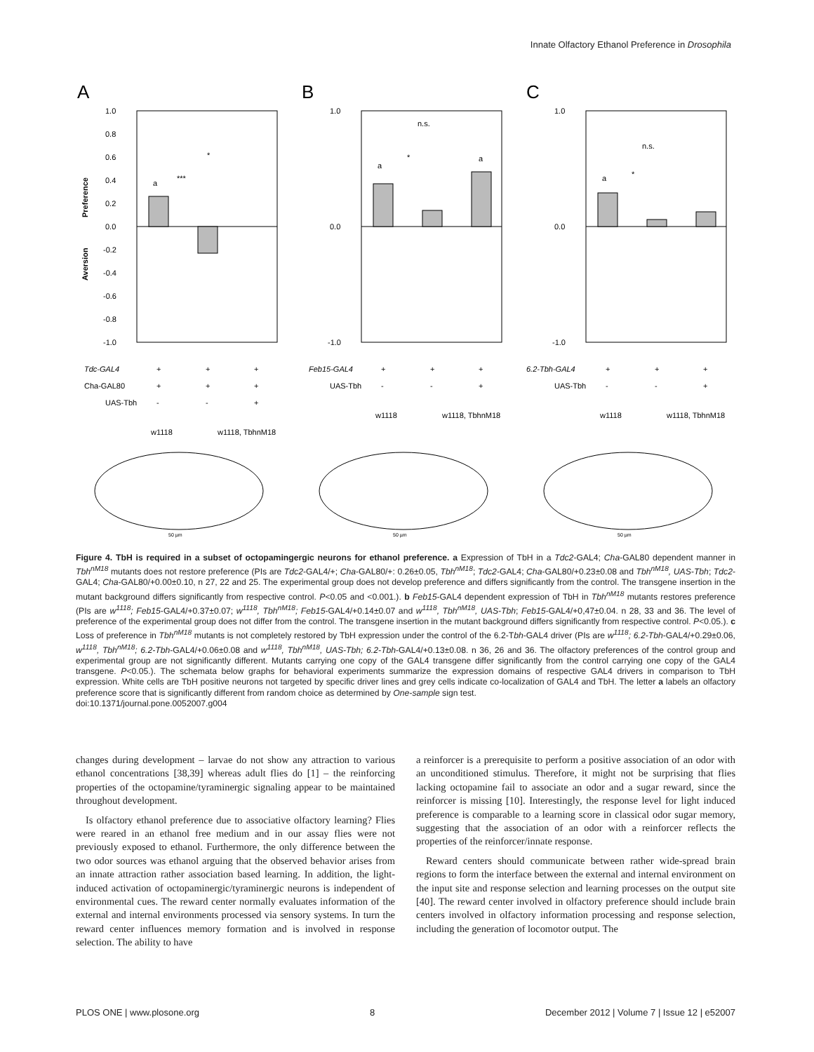Innate Olfactory Ethanol Preference in Drosophila
A
1.0
0.8
0.6
0.4
0.2
0.0
-0.2
-0.4
-0.6
-0.8
-1.0
a
***
*
Preference
Aversion
Tdc-GAL4
+
+
+
Cha-GAL80
+
+
+
UAS-Tbh
-
-
+
w1118
w1118, TbhnM18
50 µm
B
1.0
0.0
-1.0
n.s.
a
*
a
Feb15-GAL4
+
+
+
UAS-Tbh
-
-
+
w1118
w1118, TbhnM18
50 µm
C
1.0
0.0
-1.0
n.s.
a
*
6.2-Tbh-GAL4
+
+
+
UAS-Tbh
-
-
+
w1118
w1118, TbhnM18
50 µm
Figure 4. TbH is required in a subset of octopamingergic neurons for ethanol preference. a Expression of TbH in a Tdc2-GAL4; Cha-GAL80 dependent manner in Tbh<sup>nM18</sup> mutants does not restore preference (PIs are Tdc2-GAL4/+; Cha-GAL80/+: 0.26±0.05, Tbh<sup>nM18</sup>; Tdc2-GAL4; Cha-GAL80/+0.23±0.08 and Tbh<sup>nM18</sup>, UAS-Tbh; Tdc2-GAL4; Cha-GAL80/+0.00±0.10, n 27, 22 and 25. The experimental group does not develop preference and differs significantly from the control. The transgene insertion in the mutant background differs significantly from respective control. P<0.05 and <0.001.). b Feb15-GAL4 dependent expression of TbH in Tbh<sup>nM18</sup> mutants restores preference (PIs are w<sup>1118</sup>; Feb15-GAL4/+0.37±0.07; w<sup>1118</sup>, Tbh<sup>nM18</sup>; Feb15-GAL4/+0.14±0.07 and w<sup>1118</sup>, Tbh<sup>nM18</sup>, UAS-Tbh; Feb15-GAL4/+0,47±0.04. n 28, 33 and 36. The level of preference of the experimental group does not differ from the control. The transgene insertion in the mutant background differs significantly from respective control. P<0.05.). c Loss of preference in Tbh<sup>nM18</sup> mutants is not completely restored by TbH expression under the control of the 6.2-Tbh-GAL4 driver (PIs are w<sup>1118</sup>; 6.2-Tbh-GAL4/+0.29±0.06, w<sup>1118</sup>, Tbh<sup>nM18</sup>; 6.2-Tbh-GAL4/+0.06±0.08 and w<sup>1118</sup>, Tbh<sup>nM18</sup>, UAS-Tbh; 6.2-Tbh-GAL4/+0.13±0.08. n 36, 26 and 36. The olfactory preferences of the control group and experimental group are not significantly different. Mutants carrying one copy of the GAL4 transgene differ significantly from the control carrying one copy of the GAL4 transgene. P<0.05.). The schemata below graphs for behavioral experiments summarize the expression domains of respective GAL4 drivers in comparison to TbH expression. White cells are TbH positive neurons not targeted by specific driver lines and grey cells indicate co-localization of GAL4 and TbH. The letter a labels an olfactory preference score that is significantly different from random choice as determined by One-sample sign test.
doi:10.1371/journal.pone.0052007.g004
changes during development – larvae do not show any attraction to various ethanol concentrations [38,39] whereas adult flies do [1] – the reinforcing properties of the octopamine/tyraminergic signaling appear to be maintained throughout development.
Is olfactory ethanol preference due to associative olfactory learning? Flies were reared in an ethanol free medium and in our assay flies were not previously exposed to ethanol. Furthermore, the only difference between the two odor sources was ethanol arguing that the observed behavior arises from an innate attraction rather association based learning. In addition, the light-induced activation of octopaminergic/tyraminergic neurons is independent of environmental cues. The reward center normally evaluates information of the external and internal environments processed via sensory systems. In turn the reward center influences memory formation and is involved in response selection. The ability to have
a reinforcer is a prerequisite to perform a positive association of an odor with an unconditioned stimulus. Therefore, it might not be surprising that flies lacking octopamine fail to associate an odor and a sugar reward, since the reinforcer is missing [10]. Interestingly, the response level for light induced preference is comparable to a learning score in classical odor sugar memory, suggesting that the association of an odor with a reinforcer reflects the properties of the reinforcer/innate response.
Reward centers should communicate between rather wide-spread brain regions to form the interface between the external and internal environment on the input site and response selection and learning processes on the output site [40]. The reward center involved in olfactory preference should include brain centers involved in olfactory information processing and response selection, including the generation of locomotor output. The
PLOS ONE | www.plosone.org 8 December 2012 | Volume 7 | Issue 12 | e52007